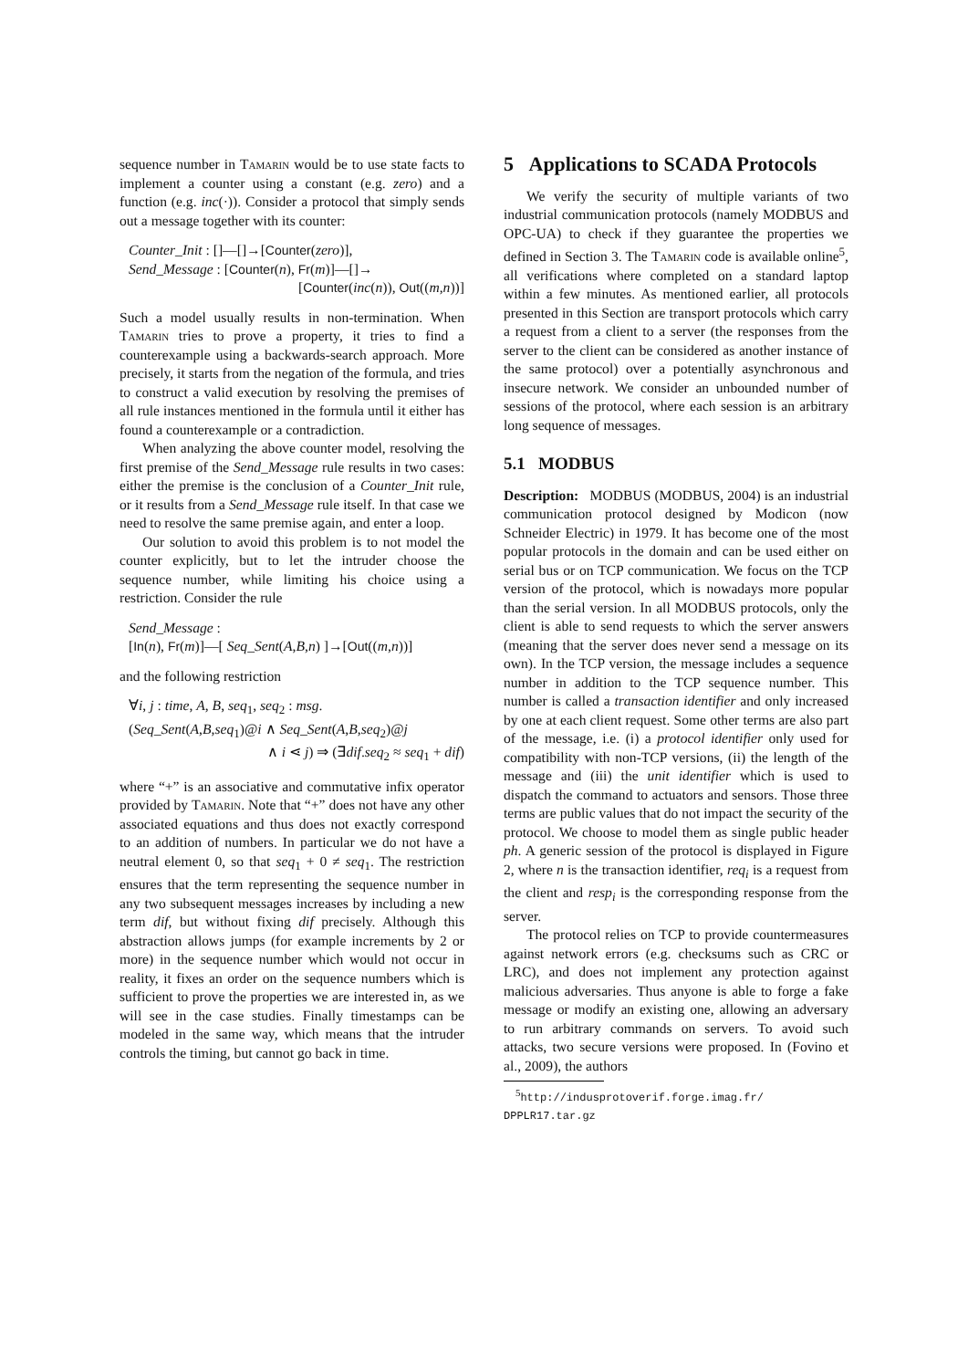sequence number in Tamarin would be to use state facts to implement a counter using a constant (e.g. zero) and a function (e.g. inc(·)). Consider a protocol that simply sends out a message together with its counter:
Counter_Init : []—[]→[Counter(zero)],
Send_Message : [Counter(n), Fr(m)]—[]→
[Counter(inc(n)), Out((m,n))]
Such a model usually results in non-termination. When Tamarin tries to prove a property, it tries to find a counterexample using a backwards-search approach. More precisely, it starts from the negation of the formula, and tries to construct a valid execution by resolving the premises of all rule instances mentioned in the formula until it either has found a counterexample or a contradiction.
When analyzing the above counter model, resolving the first premise of the Send_Message rule results in two cases: either the premise is the conclusion of a Counter_Init rule, or it results from a Send_Message rule itself. In that case we need to resolve the same premise again, and enter a loop.
Our solution to avoid this problem is to not model the counter explicitly, but to let the intruder choose the sequence number, while limiting his choice using a restriction. Consider the rule
Send_Message :
[In(n), Fr(m)]—[ Seq_Sent(A,B,n) ]→[Out((m,n))]
and the following restriction
∀i, j : time, A, B, seq<sub>1</sub>, seq<sub>2</sub> : msg.
(Seq_Sent(A,B,seq<sub>1</sub>)@i ∧ Seq_Sent(A,B,seq<sub>2</sub>)@j
∧ i ⋖ j) ⇒ (∃dif.seq<sub>2</sub> ≈ seq<sub>1</sub> + dif)
where “+” is an associative and commutative infix operator provided by Tamarin. Note that “+” does not have any other associated equations and thus does not exactly correspond to an addition of numbers. In particular we do not have a neutral element 0, so that seq<sub>1</sub> + 0 ≠ seq<sub>1</sub>. The restriction ensures that the term representing the sequence number in any two subsequent messages increases by including a new term dif, but without fixing dif precisely. Although this abstraction allows jumps (for example increments by 2 or more) in the sequence number which would not occur in reality, it fixes an order on the sequence numbers which is sufficient to prove the properties we are interested in, as we will see in the case studies. Finally timestamps can be modeled in the same way, which means that the intruder controls the timing, but cannot go back in time.
5 Applications to SCADA Protocols
We verify the security of multiple variants of two industrial communication protocols (namely MODBUS and OPC-UA) to check if they guarantee the properties we defined in Section 3. The Tamarin code is available online<sup>5</sup>, all verifications where completed on a standard laptop within a few minutes. As mentioned earlier, all protocols presented in this Section are transport protocols which carry a request from a client to a server (the responses from the server to the client can be considered as another instance of the same protocol) over a potentially asynchronous and insecure network. We consider an unbounded number of sessions of the protocol, where each session is an arbitrary long sequence of messages.
5.1 MODBUS
Description: MODBUS (MODBUS, 2004) is an industrial communication protocol designed by Modicon (now Schneider Electric) in 1979. It has become one of the most popular protocols in the domain and can be used either on serial bus or on TCP communication. We focus on the TCP version of the protocol, which is nowadays more popular than the serial version. In all MODBUS protocols, only the client is able to send requests to which the server answers (meaning that the server does never send a message on its own). In the TCP version, the message includes a sequence number in addition to the TCP sequence number. This number is called a transaction identifier and only increased by one at each client request. Some other terms are also part of the message, i.e. (i) a protocol identifier only used for compatibility with non-TCP versions, (ii) the length of the message and (iii) the unit identifier which is used to dispatch the command to actuators and sensors. Those three terms are public values that do not impact the security of the protocol. We choose to model them as single public header ph. A generic session of the protocol is displayed in Figure 2, where n is the transaction identifier, req<sub>i</sub> is a request from the client and resp<sub>i</sub> is the corresponding response from the server.
The protocol relies on TCP to provide countermeasures against network errors (e.g. checksums such as CRC or LRC), and does not implement any protection against malicious adversaries. Thus anyone is able to forge a fake message or modify an existing one, allowing an adversary to run arbitrary commands on servers. To avoid such attacks, two secure versions were proposed. In (Fovino et al., 2009), the authors
<sup>5</sup> http://indusprotoverif.forge.imag.fr/ DPPLR17.tar.gz